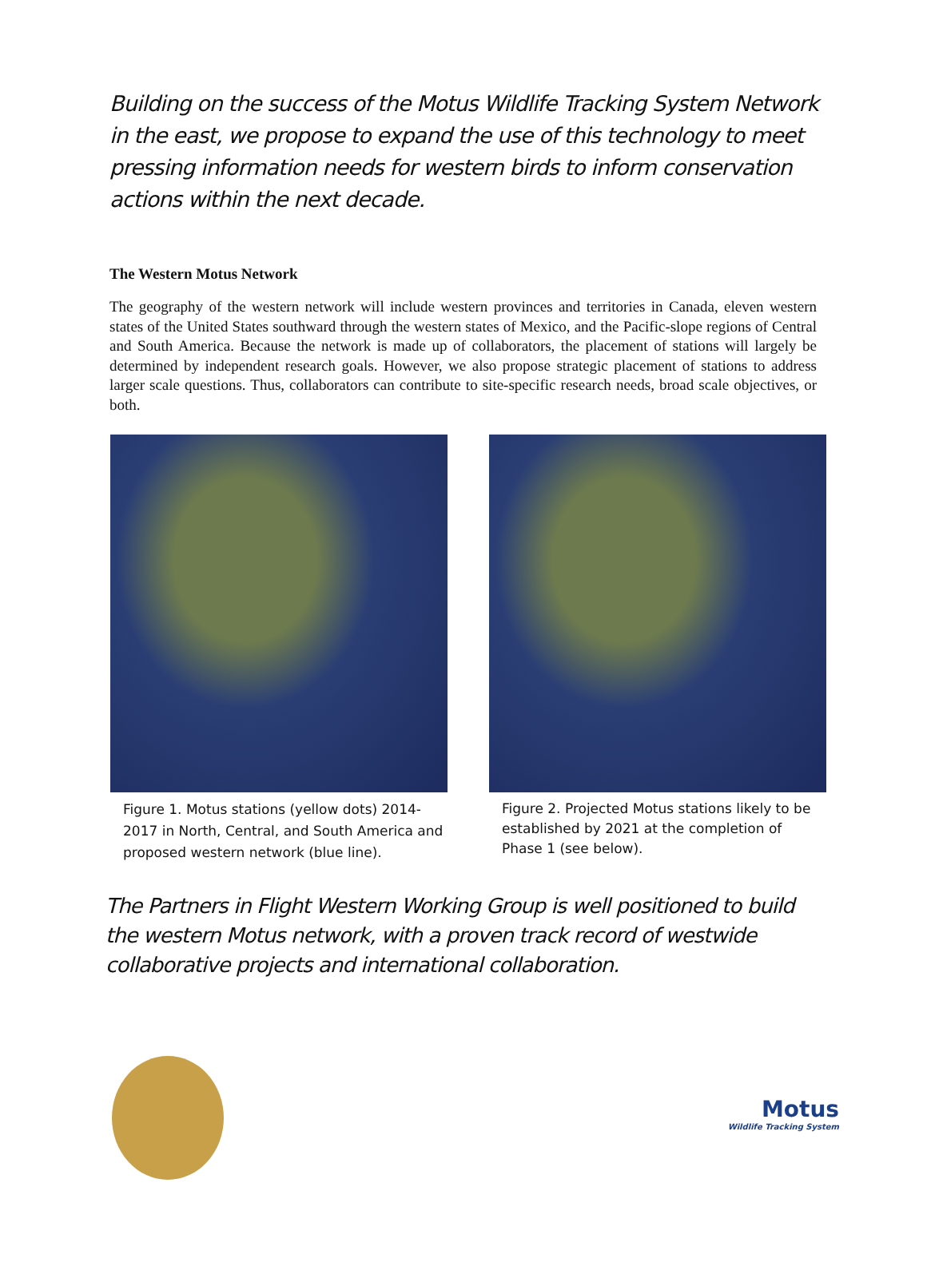Building on the success of the Motus Wildlife Tracking System Network in the east, we propose to expand the use of this technology to meet pressing information needs for western birds to inform conservation actions within the next decade.
The Western Motus Network
The geography of the western network will include western provinces and territories in Canada, eleven western states of the United States southward through the western states of Mexico, and the Pacific-slope regions of Central and South America. Because the network is made up of collaborators, the placement of stations will largely be determined by independent research goals. However, we also propose strategic placement of stations to address larger scale questions. Thus, collaborators can contribute to site-specific research needs, broad scale objectives, or both.
Figure 1. Motus stations (yellow dots) 2014-2017 in North, Central, and South America and proposed western network (blue line).
Figure 2. Projected Motus stations likely to be established by 2021 at the completion of Phase 1 (see below).
The Partners in Flight Western Working Group is well positioned to build the western Motus network, with a proven track record of westwide collaborative projects and international collaboration.
Motus
Wildlife Tracking System